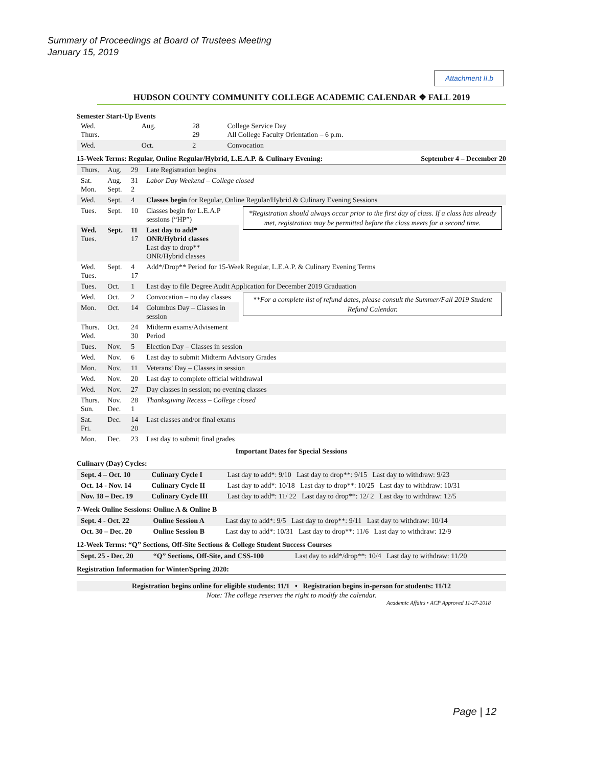Summary of Proceedings at Board of Trustees Meeting
January 15, 2019
Attachment II.b
HUDSON COUNTY COMMUNITY COLLEGE ACADEMIC CALENDAR ❖ FALL 2019
Semester Start-Up Events
| Wed. Thurs. | Aug. | 28 29 | College Service Day All College Faculty Orientation – 6 p.m. |
| Wed. | Oct. | 2 | Convocation |
15-Week Terms: Regular, Online Regular/Hybrid, L.E.A.P. & Culinary Evening: September 4 – December 20
| Thurs. | Aug. | 29 | Late Registration begins | |
| Sat. Mon. | Aug. Sept. | 31 2 | Labor Day Weekend – College closed | |
| Wed. | Sept. | 4 | Classes begin for Regular, Online Regular/Hybrid & Culinary Evening Sessions | |
| Tues. | Sept. | 10 | Classes begin for L.E.A.P sessions (“HP”) | *Registration should always occur prior to the first day of class. If a class has already met, registration may be permitted before the class meets for a second time. |
| Wed. Tues. | Sept. | 11 17 | Last day to add* ONR/Hybrid classes Last day to drop** ONR/Hybrid classes | |
| Wed. Tues. | Sept. | 4 17 | Add*/Drop** Period for 15-Week Regular, L.E.A.P. & Culinary Evening Terms | |
| Tues. | Oct. | 1 | Last day to file Degree Audit Application for December 2019 Graduation | |
| Wed. | Oct. | 2 | Convocation – no day classes | **For a complete list of refund dates, please consult the Summer/Fall 2019 Student Refund Calendar. |
| Mon. | Oct. | 14 | Columbus Day – Classes in session | |
| Thurs. Wed. | Oct. | 24 30 | Midterm exams/Advisement Period | |
| Tues. | Nov. | 5 | Election Day – Classes in session | |
| Wed. | Nov. | 6 | Last day to submit Midterm Advisory Grades | |
| Mon. | Nov. | 11 | Veterans’ Day – Classes in session | |
| Wed. | Nov. | 20 | Last day to complete official withdrawal | |
| Wed. | Nov. | 27 | Day classes in session; no evening classes | |
| Thurs. Sun. | Nov. Dec. | 28 1 | Thanksgiving Recess – College closed | |
| Sat. Fri. | Dec. | 14 20 | Last classes and/or final exams | |
| Mon. | Dec. | 23 | Last day to submit final grades | |
Important Dates for Special Sessions
Culinary (Day) Cycles:
| Sept. 4 – Oct. 10 | Culinary Cycle I | Last day to add*: 9/10 Last day to drop**: 9/15 Last day to withdraw: 9/23 |
| Oct. 14 - Nov. 14 | Culinary Cycle II | Last day to add*: 10/18 Last day to drop**: 10/25 Last day to withdraw: 10/31 |
| Nov. 18 – Dec. 19 | Culinary Cycle III | Last day to add*: 11/ 22 Last day to drop**: 12/ 2 Last day to withdraw: 12/5 |
7-Week Online Sessions: Online A & Online B
| Sept. 4 - Oct. 22 | Online Session A | Last day to add*: 9/5 Last day to drop**: 9/11 Last day to withdraw: 10/14 |
| Oct. 30 – Dec. 20 | Online Session B | Last day to add*: 10/31 Last day to drop**: 11/6 Last day to withdraw: 12/9 |
12-Week Terms: “Q” Sections, Off-Site Sections & College Student Success Courses
| Sept. 25 - Dec. 20 | “Q” Sections, Off-Site, and CSS-100 | Last day to add*/drop**: 10/4 Last day to withdraw: 11/20 |
Registration Information for Winter/Spring 2020:
Registration begins online for eligible students: 11/1 • Registration begins in-person for students: 11/12
Note: The college reserves the right to modify the calendar.
Academic Affairs • ACP Approved 11-27-2018
Page | 12